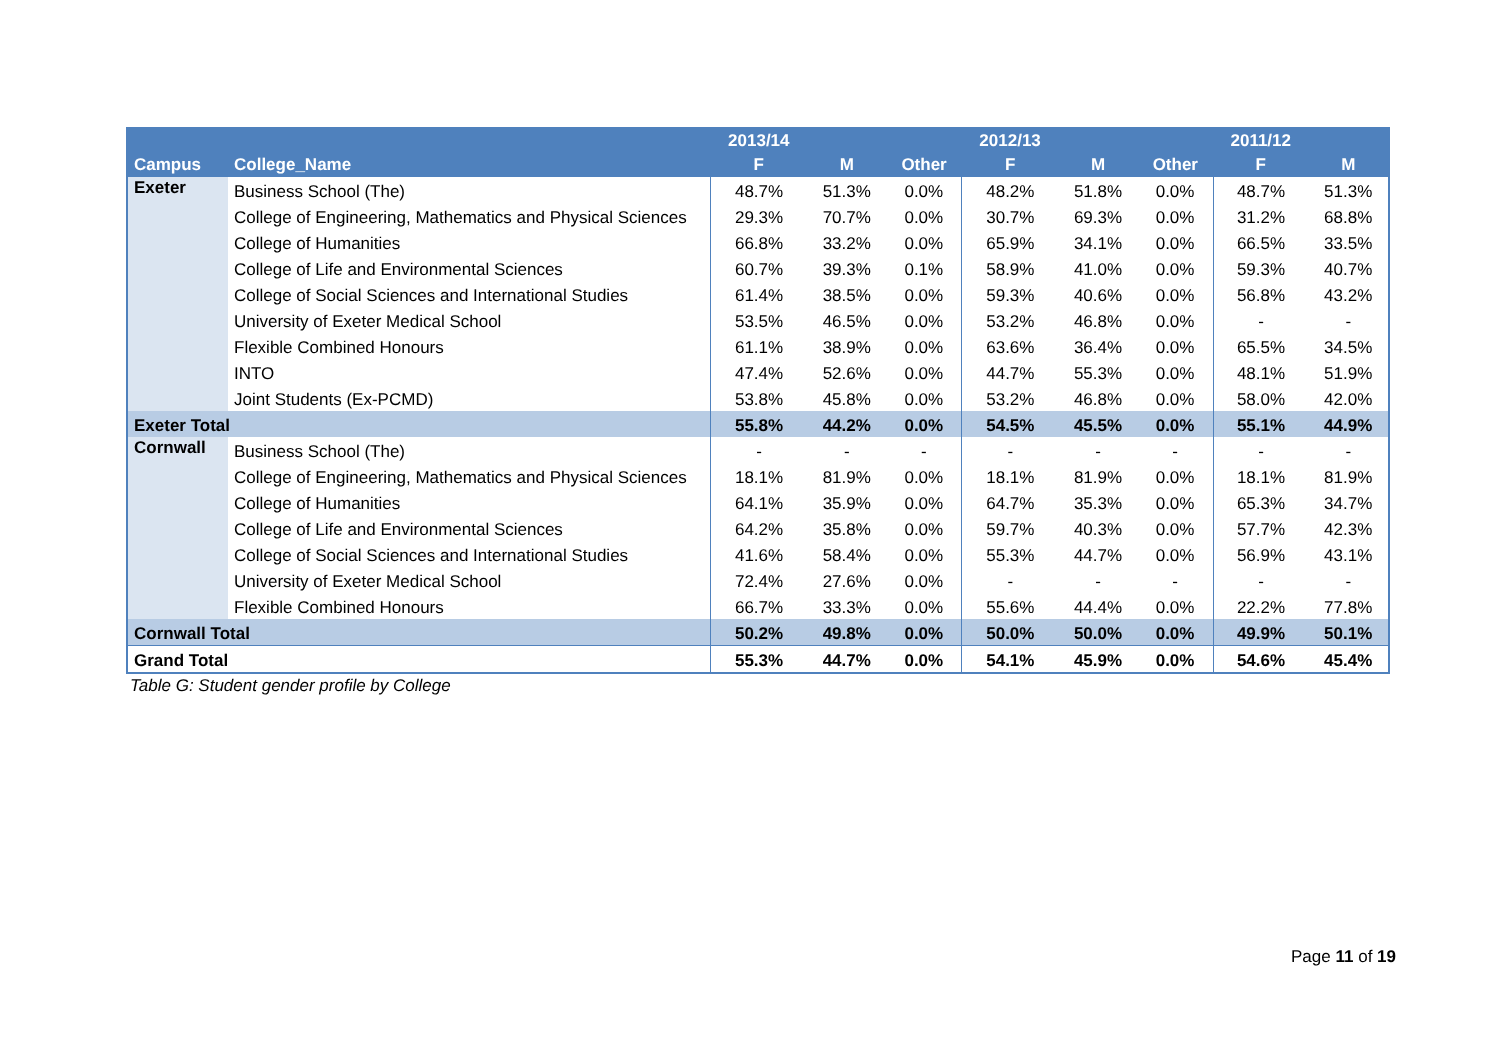| | | 2013/14 | | | 2012/13 | | | 2011/12 | |
| --- | --- | --- | --- | --- | --- | --- | --- | --- | --- |
| Campus | College_Name | F | M | Other | F | M | Other | F | M |
| Exeter | Business School (The) | 48.7% | 51.3% | 0.0% | 48.2% | 51.8% | 0.0% | 48.7% | 51.3% |
| | College of Engineering, Mathematics and Physical Sciences | 29.3% | 70.7% | 0.0% | 30.7% | 69.3% | 0.0% | 31.2% | 68.8% |
| | College of Humanities | 66.8% | 33.2% | 0.0% | 65.9% | 34.1% | 0.0% | 66.5% | 33.5% |
| | College of Life and Environmental Sciences | 60.7% | 39.3% | 0.1% | 58.9% | 41.0% | 0.0% | 59.3% | 40.7% |
| | College of Social Sciences and International Studies | 61.4% | 38.5% | 0.0% | 59.3% | 40.6% | 0.0% | 56.8% | 43.2% |
| | University of Exeter Medical School | 53.5% | 46.5% | 0.0% | 53.2% | 46.8% | 0.0% | - | - |
| | Flexible Combined Honours | 61.1% | 38.9% | 0.0% | 63.6% | 36.4% | 0.0% | 65.5% | 34.5% |
| | INTO | 47.4% | 52.6% | 0.0% | 44.7% | 55.3% | 0.0% | 48.1% | 51.9% |
| | Joint Students (Ex-PCMD) | 53.8% | 45.8% | 0.0% | 53.2% | 46.8% | 0.0% | 58.0% | 42.0% |
| Exeter Total | | 55.8% | 44.2% | 0.0% | 54.5% | 45.5% | 0.0% | 55.1% | 44.9% |
| Cornwall | Business School (The) | - | - | - | - | - | - | - | - |
| | College of Engineering, Mathematics and Physical Sciences | 18.1% | 81.9% | 0.0% | 18.1% | 81.9% | 0.0% | 18.1% | 81.9% |
| | College of Humanities | 64.1% | 35.9% | 0.0% | 64.7% | 35.3% | 0.0% | 65.3% | 34.7% |
| | College of Life and Environmental Sciences | 64.2% | 35.8% | 0.0% | 59.7% | 40.3% | 0.0% | 57.7% | 42.3% |
| | College of Social Sciences and International Studies | 41.6% | 58.4% | 0.0% | 55.3% | 44.7% | 0.0% | 56.9% | 43.1% |
| | University of Exeter Medical School | 72.4% | 27.6% | 0.0% | - | - | - | - | - |
| | Flexible Combined Honours | 66.7% | 33.3% | 0.0% | 55.6% | 44.4% | 0.0% | 22.2% | 77.8% |
| Cornwall Total | | 50.2% | 49.8% | 0.0% | 50.0% | 50.0% | 0.0% | 49.9% | 50.1% |
| Grand Total | | 55.3% | 44.7% | 0.0% | 54.1% | 45.9% | 0.0% | 54.6% | 45.4% |
Table G: Student gender profile by College
Page 11 of 19